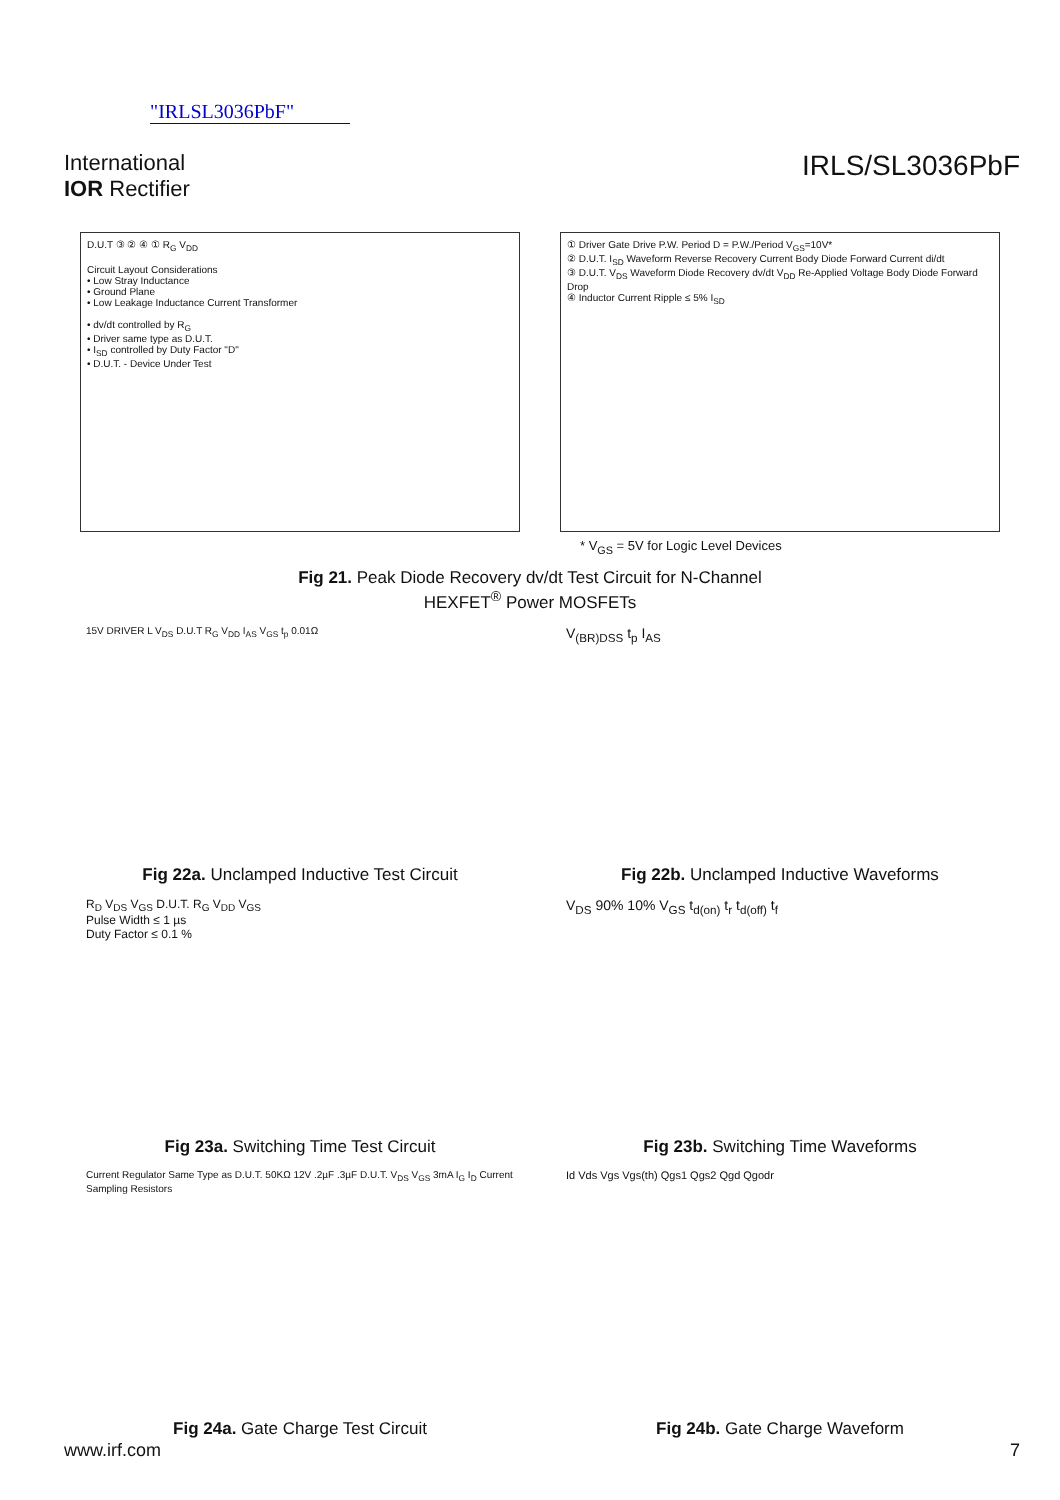"IRLSL3036PbF"
International
IOR Rectifier
IRLS/SL3036PbF
D.U.T ③ ② ④ ① R<sub>G</sub> V<sub>DD</sub>
Circuit Layout Considerations
• Low Stray Inductance
• Ground Plane
• Low Leakage Inductance Current Transformer
• dv/dt controlled by R<sub>G</sub>
• Driver same type as D.U.T.
• I<sub>SD</sub> controlled by Duty Factor "D"
• D.U.T. - Device Under Test
① Driver Gate Drive P.W. Period D = P.W./Period V<sub>GS</sub>=10V*
② D.U.T. I<sub>SD</sub> Waveform Reverse Recovery Current Body Diode Forward Current di/dt
③ D.U.T. V<sub>DS</sub> Waveform Diode Recovery dv/dt V<sub>DD</sub> Re-Applied Voltage Body Diode Forward Drop
④ Inductor Current Ripple ≤ 5% I<sub>SD</sub>
* V<sub>GS</sub> = 5V for Logic Level Devices
Fig 21. Peak Diode Recovery dv/dt Test Circuit for N-Channel
HEXFET<sup>®</sup> Power MOSFETs
15V DRIVER L V<sub>DS</sub> D.U.T R<sub>G</sub> V<sub>DD</sub> I<sub>AS</sub> V<sub>GS</sub> t<sub>p</sub> 0.01Ω
V<sub>(BR)DSS</sub> t<sub>p</sub> I<sub>AS</sub>
Fig 22a. Unclamped Inductive Test Circuit
Fig 22b. Unclamped Inductive Waveforms
R<sub>D</sub> V<sub>DS</sub> V<sub>GS</sub> D.U.T. R<sub>G</sub> V<sub>DD</sub> V<sub>GS</sub>
Pulse Width ≤ 1 µs
Duty Factor ≤ 0.1 %
V<sub>DS</sub> 90% 10% V<sub>GS</sub> t<sub>d(on)</sub> t<sub>r</sub> t<sub>d(off)</sub> t<sub>f</sub>
Fig 23a. Switching Time Test Circuit
Fig 23b. Switching Time Waveforms
Current Regulator Same Type as D.U.T. 50KΩ 12V .2µF .3µF D.U.T. V<sub>DS</sub> V<sub>GS</sub> 3mA I<sub>G</sub> I<sub>D</sub> Current Sampling Resistors
Id Vds Vgs Vgs(th) Qgs1 Qgs2 Qgd Qgodr
Fig 24a. Gate Charge Test Circuit
Fig 24b. Gate Charge Waveform
www.irf.com 7